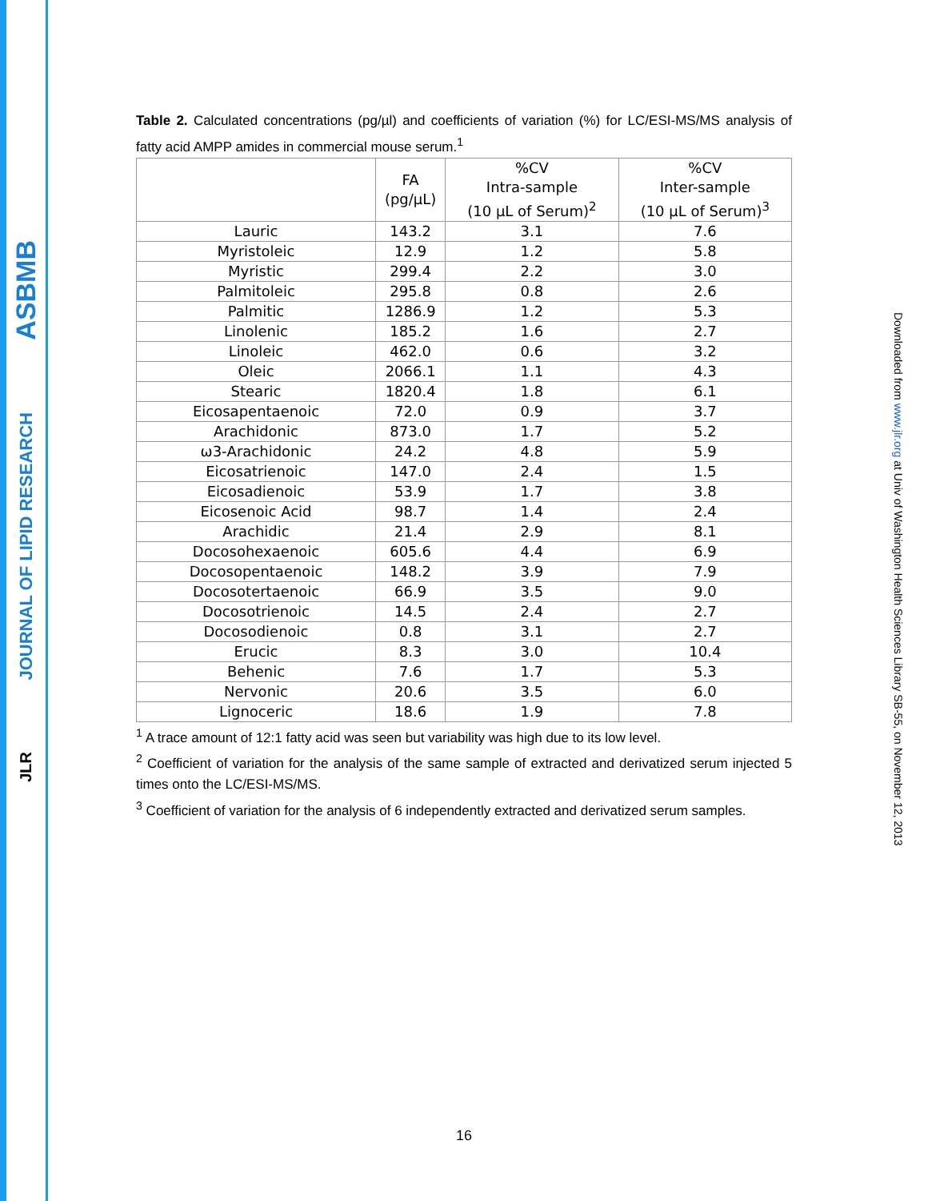ASBMB
JOURNAL OF LIPID RESEARCH
JLR
Table 2. Calculated concentrations (pg/µl) and coefficients of variation (%) for LC/ESI-MS/MS analysis of fatty acid AMPP amides in commercial mouse serum.<sup>1</sup>
| | FA (pg/µL) | %CV Intra-sample (10 µL of Serum)<sup>2</sup> | %CV Inter-sample (10 µL of Serum)<sup>3</sup> |
| --- | --- | --- | --- |
| Lauric | 143.2 | 3.1 | 7.6 |
| Myristoleic | 12.9 | 1.2 | 5.8 |
| Myristic | 299.4 | 2.2 | 3.0 |
| Palmitoleic | 295.8 | 0.8 | 2.6 |
| Palmitic | 1286.9 | 1.2 | 5.3 |
| Linolenic | 185.2 | 1.6 | 2.7 |
| Linoleic | 462.0 | 0.6 | 3.2 |
| Oleic | 2066.1 | 1.1 | 4.3 |
| Stearic | 1820.4 | 1.8 | 6.1 |
| Eicosapentaenoic | 72.0 | 0.9 | 3.7 |
| Arachidonic | 873.0 | 1.7 | 5.2 |
| ω3-Arachidonic | 24.2 | 4.8 | 5.9 |
| Eicosatrienoic | 147.0 | 2.4 | 1.5 |
| Eicosadienoic | 53.9 | 1.7 | 3.8 |
| Eicosenoic Acid | 98.7 | 1.4 | 2.4 |
| Arachidic | 21.4 | 2.9 | 8.1 |
| Docosohexaenoic | 605.6 | 4.4 | 6.9 |
| Docosopentaenoic | 148.2 | 3.9 | 7.9 |
| Docosotertaenoic | 66.9 | 3.5 | 9.0 |
| Docosotrienoic | 14.5 | 2.4 | 2.7 |
| Docosodienoic | 0.8 | 3.1 | 2.7 |
| Erucic | 8.3 | 3.0 | 10.4 |
| Behenic | 7.6 | 1.7 | 5.3 |
| Nervonic | 20.6 | 3.5 | 6.0 |
| Lignoceric | 18.6 | 1.9 | 7.8 |
<sup>1</sup> A trace amount of 12:1 fatty acid was seen but variability was high due to its low level.
<sup>2</sup> Coefficient of variation for the analysis of the same sample of extracted and derivatized serum injected 5 times onto the LC/ESI-MS/MS.
<sup>3</sup> Coefficient of variation for the analysis of 6 independently extracted and derivatized serum samples.
Downloaded from www.jlr.org at Univ of Washington Health Sciences Library SB-55, on November 12, 2013
16